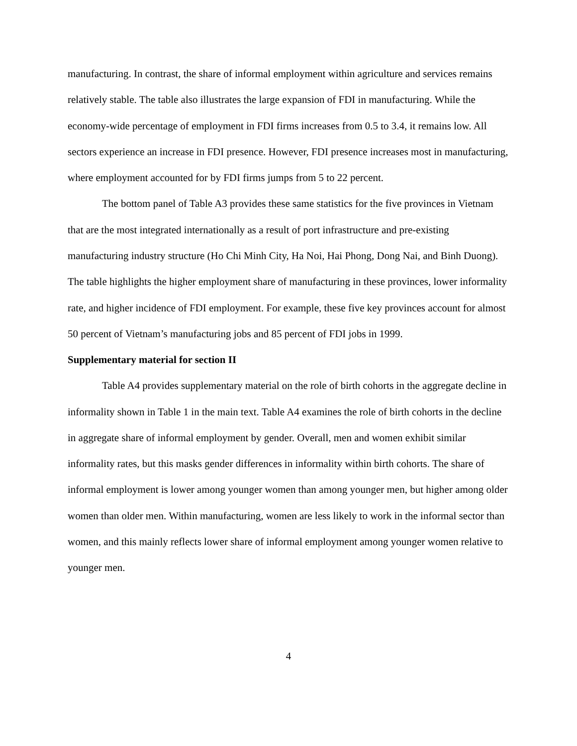manufacturing. In contrast, the share of informal employment within agriculture and services remains relatively stable. The table also illustrates the large expansion of FDI in manufacturing. While the economy-wide percentage of employment in FDI firms increases from 0.5 to 3.4, it remains low. All sectors experience an increase in FDI presence. However, FDI presence increases most in manufacturing, where employment accounted for by FDI firms jumps from 5 to 22 percent.
The bottom panel of Table A3 provides these same statistics for the five provinces in Vietnam that are the most integrated internationally as a result of port infrastructure and pre-existing manufacturing industry structure (Ho Chi Minh City, Ha Noi, Hai Phong, Dong Nai, and Binh Duong). The table highlights the higher employment share of manufacturing in these provinces, lower informality rate, and higher incidence of FDI employment. For example, these five key provinces account for almost 50 percent of Vietnam’s manufacturing jobs and 85 percent of FDI jobs in 1999.
Supplementary material for section II
Table A4 provides supplementary material on the role of birth cohorts in the aggregate decline in informality shown in Table 1 in the main text. Table A4 examines the role of birth cohorts in the decline in aggregate share of informal employment by gender. Overall, men and women exhibit similar informality rates, but this masks gender differences in informality within birth cohorts. The share of informal employment is lower among younger women than among younger men, but higher among older women than older men. Within manufacturing, women are less likely to work in the informal sector than women, and this mainly reflects lower share of informal employment among younger women relative to younger men.
4